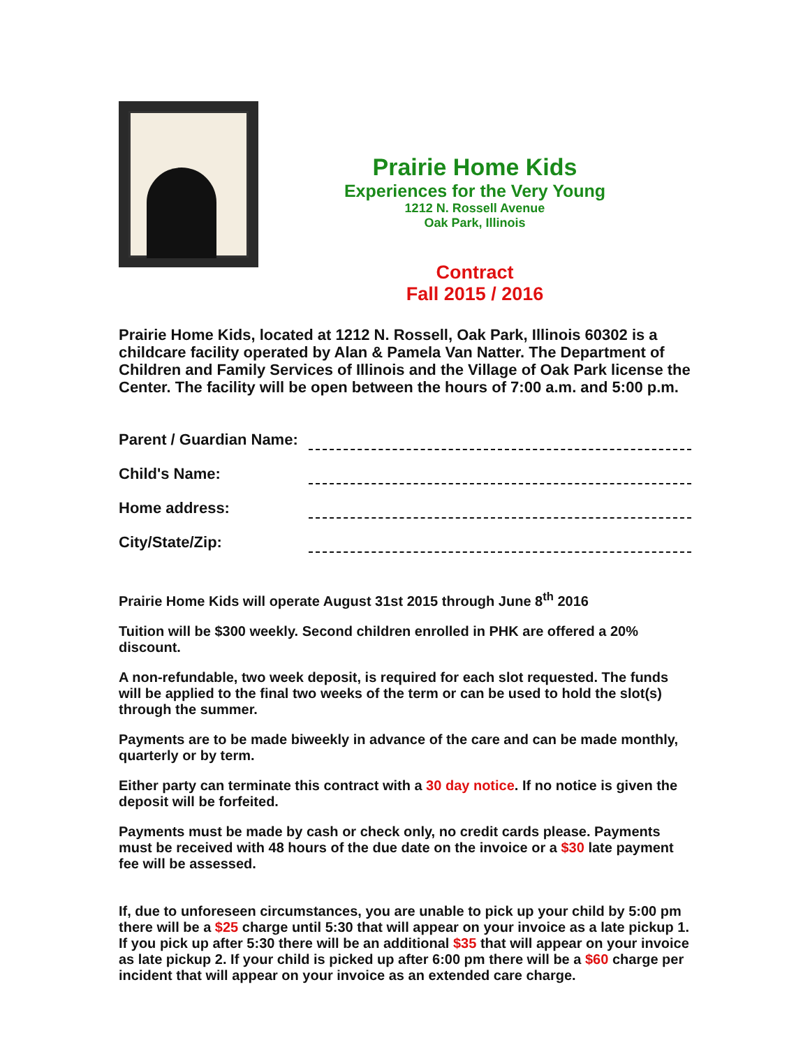Prairie Home Kids
Experiences for the Very Young
1212 N. Rossell Avenue
Oak Park, Illinois
Contract
Fall 2015 / 2016
Prairie Home Kids, located at 1212 N. Rossell, Oak Park, Illinois 60302 is a childcare facility operated by Alan & Pamela Van Natter. The Department of Children and Family Services of Illinois and the Village of Oak Park license the Center. The facility will be open between the hours of 7:00 a.m. and 5:00 p.m.
Parent / Guardian Name:
Child's Name:
Home address:
City/State/Zip:
Prairie Home Kids will operate August 31st 2015 through June 8<sup>th</sup> 2016
Tuition will be $300 weekly. Second children enrolled in PHK are offered a 20% discount.
A non-refundable, two week deposit, is required for each slot requested. The funds will be applied to the final two weeks of the term or can be used to hold the slot(s) through the summer.
Payments are to be made biweekly in advance of the care and can be made monthly, quarterly or by term.
Either party can terminate this contract with a 30 day notice. If no notice is given the deposit will be forfeited.
Payments must be made by cash or check only, no credit cards please. Payments must be received with 48 hours of the due date on the invoice or a $30 late payment fee will be assessed.
If, due to unforeseen circumstances, you are unable to pick up your child by 5:00 pm there will be a $25 charge until 5:30 that will appear on your invoice as a late pickup 1. If you pick up after 5:30 there will be an additional $35 that will appear on your invoice as late pickup 2. If your child is picked up after 6:00 pm there will be a $60 charge per incident that will appear on your invoice as an extended care charge.